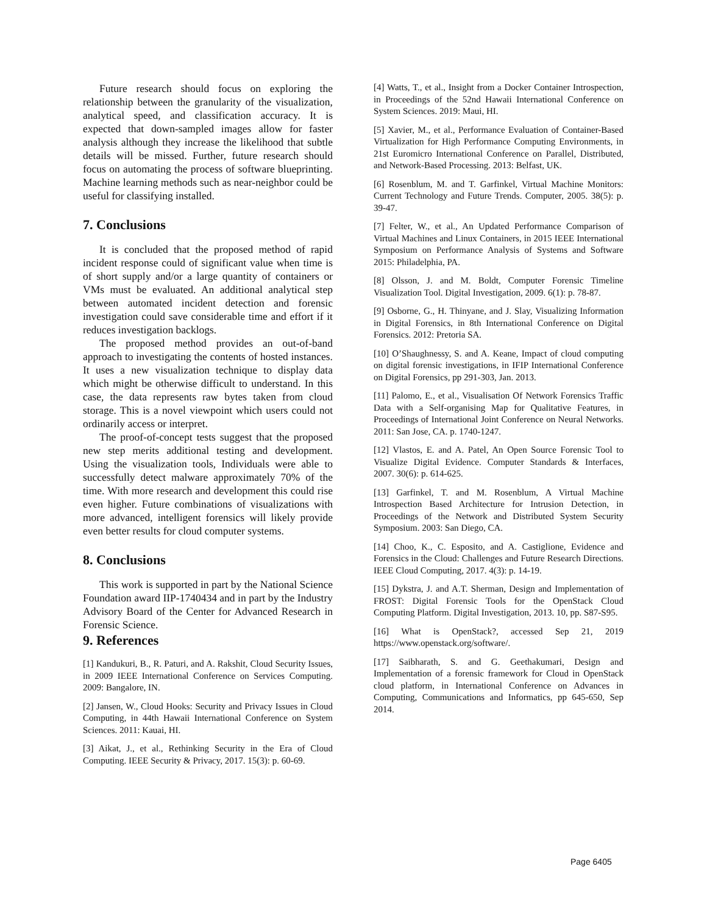Future research should focus on exploring the relationship between the granularity of the visualization, analytical speed, and classification accuracy. It is expected that down-sampled images allow for faster analysis although they increase the likelihood that subtle details will be missed. Further, future research should focus on automating the process of software blueprinting. Machine learning methods such as near-neighbor could be useful for classifying installed.
7. Conclusions
It is concluded that the proposed method of rapid incident response could of significant value when time is of short supply and/or a large quantity of containers or VMs must be evaluated. An additional analytical step between automated incident detection and forensic investigation could save considerable time and effort if it reduces investigation backlogs.
The proposed method provides an out-of-band approach to investigating the contents of hosted instances. It uses a new visualization technique to display data which might be otherwise difficult to understand. In this case, the data represents raw bytes taken from cloud storage. This is a novel viewpoint which users could not ordinarily access or interpret.
The proof-of-concept tests suggest that the proposed new step merits additional testing and development. Using the visualization tools, Individuals were able to successfully detect malware approximately 70% of the time. With more research and development this could rise even higher. Future combinations of visualizations with more advanced, intelligent forensics will likely provide even better results for cloud computer systems.
8. Conclusions
This work is supported in part by the National Science Foundation award IIP-1740434 and in part by the Industry Advisory Board of the Center for Advanced Research in Forensic Science.
9. References
[1] Kandukuri, B., R. Paturi, and A. Rakshit, Cloud Security Issues, in 2009 IEEE International Conference on Services Computing. 2009: Bangalore, IN.
[2] Jansen, W., Cloud Hooks: Security and Privacy Issues in Cloud Computing, in 44th Hawaii International Conference on System Sciences. 2011: Kauai, HI.
[3] Aikat, J., et al., Rethinking Security in the Era of Cloud Computing. IEEE Security & Privacy, 2017. 15(3): p. 60-69.
[4] Watts, T., et al., Insight from a Docker Container Introspection, in Proceedings of the 52nd Hawaii International Conference on System Sciences. 2019: Maui, HI.
[5] Xavier, M., et al., Performance Evaluation of Container-Based Virtualization for High Performance Computing Environments, in 21st Euromicro International Conference on Parallel, Distributed, and Network-Based Processing. 2013: Belfast, UK.
[6] Rosenblum, M. and T. Garfinkel, Virtual Machine Monitors: Current Technology and Future Trends. Computer, 2005. 38(5): p. 39-47.
[7] Felter, W., et al., An Updated Performance Comparison of Virtual Machines and Linux Containers, in 2015 IEEE International Symposium on Performance Analysis of Systems and Software 2015: Philadelphia, PA.
[8] Olsson, J. and M. Boldt, Computer Forensic Timeline Visualization Tool. Digital Investigation, 2009. 6(1): p. 78-87.
[9] Osborne, G., H. Thinyane, and J. Slay, Visualizing Information in Digital Forensics, in 8th International Conference on Digital Forensics. 2012: Pretoria SA.
[10] O’Shaughnessy, S. and A. Keane, Impact of cloud computing on digital forensic investigations, in IFIP International Conference on Digital Forensics, pp 291-303, Jan. 2013.
[11] Palomo, E., et al., Visualisation Of Network Forensics Traffic Data with a Self-organising Map for Qualitative Features, in Proceedings of International Joint Conference on Neural Networks. 2011: San Jose, CA. p. 1740-1247.
[12] Vlastos, E. and A. Patel, An Open Source Forensic Tool to Visualize Digital Evidence. Computer Standards & Interfaces, 2007. 30(6): p. 614-625.
[13] Garfinkel, T. and M. Rosenblum, A Virtual Machine Introspection Based Architecture for Intrusion Detection, in Proceedings of the Network and Distributed System Security Symposium. 2003: San Diego, CA.
[14] Choo, K., C. Esposito, and A. Castiglione, Evidence and Forensics in the Cloud: Challenges and Future Research Directions. IEEE Cloud Computing, 2017. 4(3): p. 14-19.
[15] Dykstra, J. and A.T. Sherman, Design and Implementation of FROST: Digital Forensic Tools for the OpenStack Cloud Computing Platform. Digital Investigation, 2013. 10, pp. S87-S95.
[16] What is OpenStack?, accessed Sep 21, 2019 https://www.openstack.org/software/.
[17] Saibharath, S. and G. Geethakumari, Design and Implementation of a forensic framework for Cloud in OpenStack cloud platform, in International Conference on Advances in Computing, Communications and Informatics, pp 645-650, Sep 2014.
Page 6405